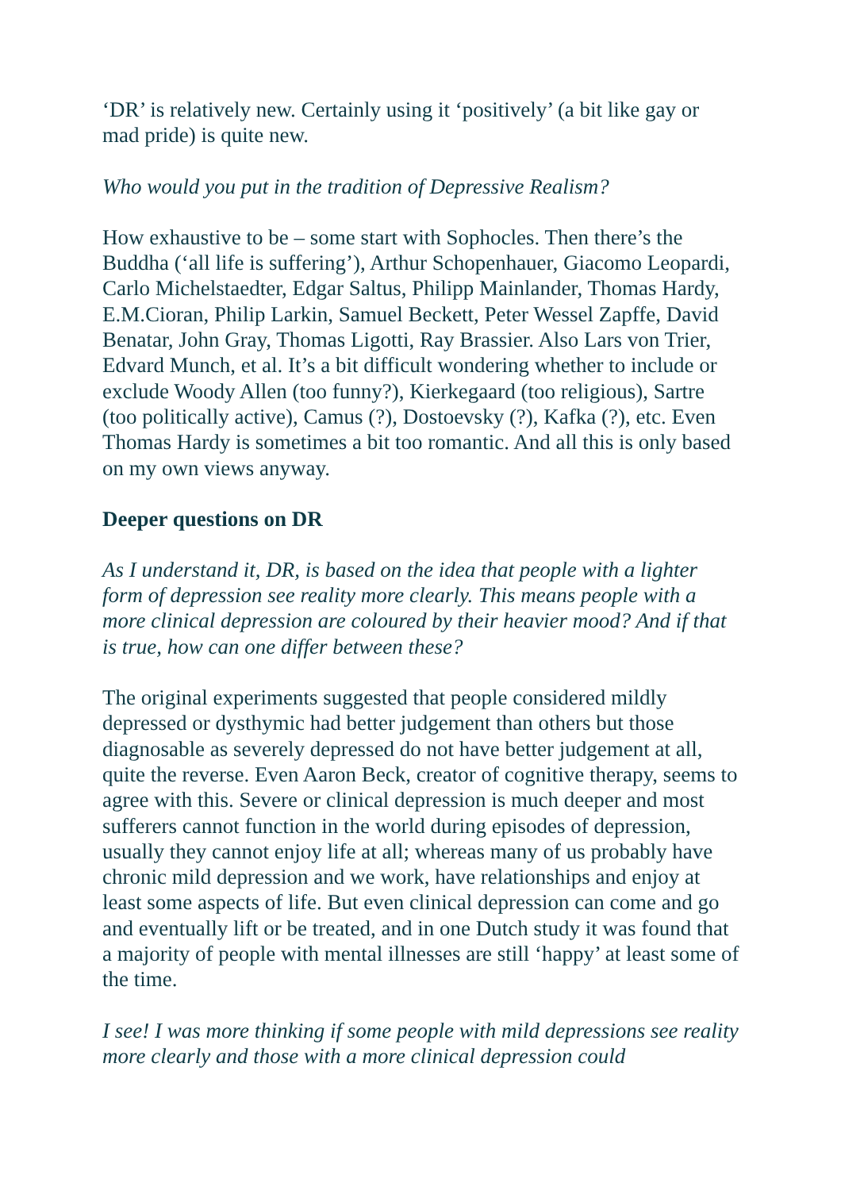‘DR’ is relatively new. Certainly using it ‘positively’ (a bit like gay or mad pride) is quite new.
Who would you put in the tradition of Depressive Realism?
How exhaustive to be – some start with Sophocles. Then there’s the Buddha (‘all life is suffering’), Arthur Schopenhauer, Giacomo Leopardi, Carlo Michelstaedter, Edgar Saltus, Philipp Mainlander, Thomas Hardy, E.M.Cioran, Philip Larkin, Samuel Beckett, Peter Wessel Zapffe, David Benatar, John Gray, Thomas Ligotti, Ray Brassier. Also Lars von Trier, Edvard Munch, et al. It’s a bit difficult wondering whether to include or exclude Woody Allen (too funny?), Kierkegaard (too religious), Sartre (too politically active), Camus (?), Dostoevsky (?), Kafka (?), etc. Even Thomas Hardy is sometimes a bit too romantic. And all this is only based on my own views anyway.
Deeper questions on DR
As I understand it, DR, is based on the idea that people with a lighter form of depression see reality more clearly. This means people with a more clinical depression are coloured by their heavier mood? And if that is true, how can one differ between these?
The original experiments suggested that people considered mildly depressed or dysthymic had better judgement than others but those diagnosable as severely depressed do not have better judgement at all, quite the reverse. Even Aaron Beck, creator of cognitive therapy, seems to agree with this. Severe or clinical depression is much deeper and most sufferers cannot function in the world during episodes of depression, usually they cannot enjoy life at all; whereas many of us probably have chronic mild depression and we work, have relationships and enjoy at least some aspects of life. But even clinical depression can come and go and eventually lift or be treated, and in one Dutch study it was found that a majority of people with mental illnesses are still ‘happy’ at least some of the time.
I see! I was more thinking if some people with mild depressions see reality more clearly and those with a more clinical depression could